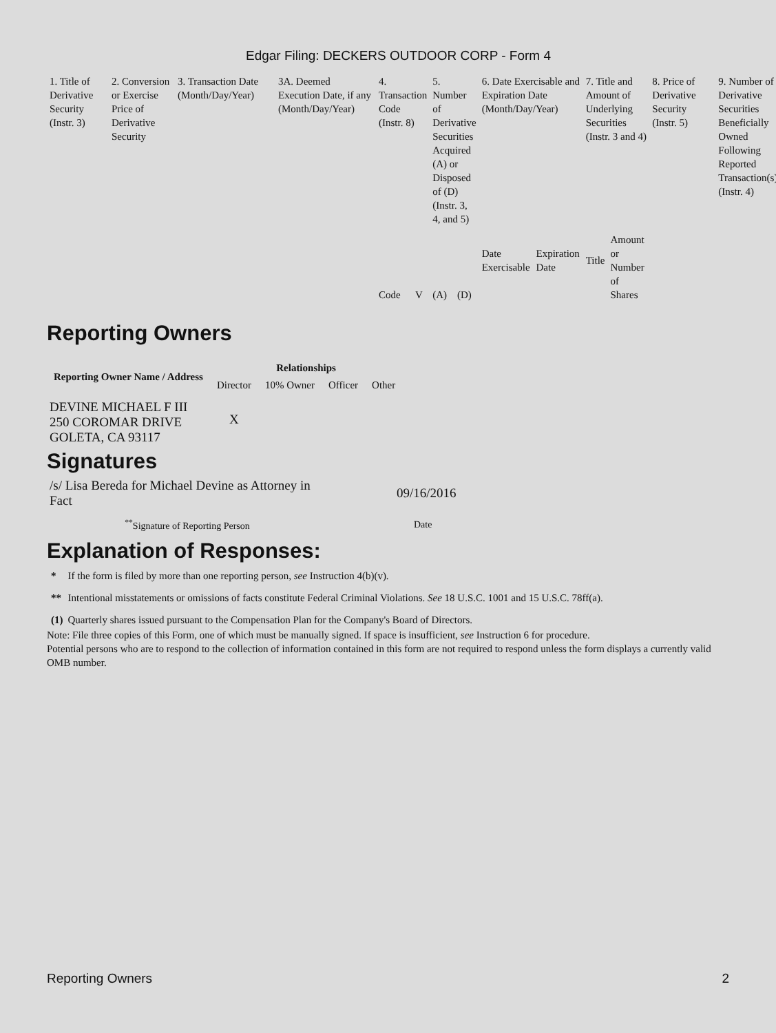Edgar Filing: DECKERS OUTDOOR CORP - Form 4
| 1. Title of Derivative Security (Instr. 3) | 2. Conversion or Exercise Price of Derivative Security | 3. Transaction Date (Month/Day/Year) | 3A. Deemed Execution Date, if any (Month/Day/Year) | 4. Transaction Code (Instr. 8) | | 5. Number of Derivative Securities Acquired (A) or Disposed of (D) (Instr. 3, 4, and 5) | | 6. Date Exercisable and Expiration Date (Month/Day/Year) | | 7. Title and Amount of Underlying Securities (Instr. 3 and 4) | | 8. Price of Derivative Security (Instr. 5) | 9. Number of Derivative Securities Beneficially Owned Following Reported Transaction(s) (Instr. 4) |
| | | | | Code | V | (A) | (D) | Date Exercisable | Expiration Date | Title | Amount or Number of Shares | | |
Reporting Owners
| Reporting Owner Name / Address | Relationships | | | |
| --- | --- | --- | --- | --- |
| | Director | 10% Owner | Officer | Other |
| DEVINE MICHAEL F III 250 COROMAR DRIVE GOLETA, CA 93117 | X | | | |
Signatures
| /s/ Lisa Bereda for Michael Devine as Attorney in Fact | 09/16/2016 |
| <sup>**</sup> Signature of Reporting Person | Date |
Explanation of Responses:
| * | If the form is filed by more than one reporting person, see Instruction 4(b)(v). |
| ** | Intentional misstatements or omissions of facts constitute Federal Criminal Violations. See 18 U.S.C. 1001 and 15 U.S.C. 78ff(a). |
| (1) | Quarterly shares issued pursuant to the Compensation Plan for the Company's Board of Directors. |
Note: File three copies of this Form, one of which must be manually signed. If space is insufficient, see Instruction 6 for procedure.
Potential persons who are to respond to the collection of information contained in this form are not required to respond unless the form displays a currently valid OMB number.
Reporting Owners 2